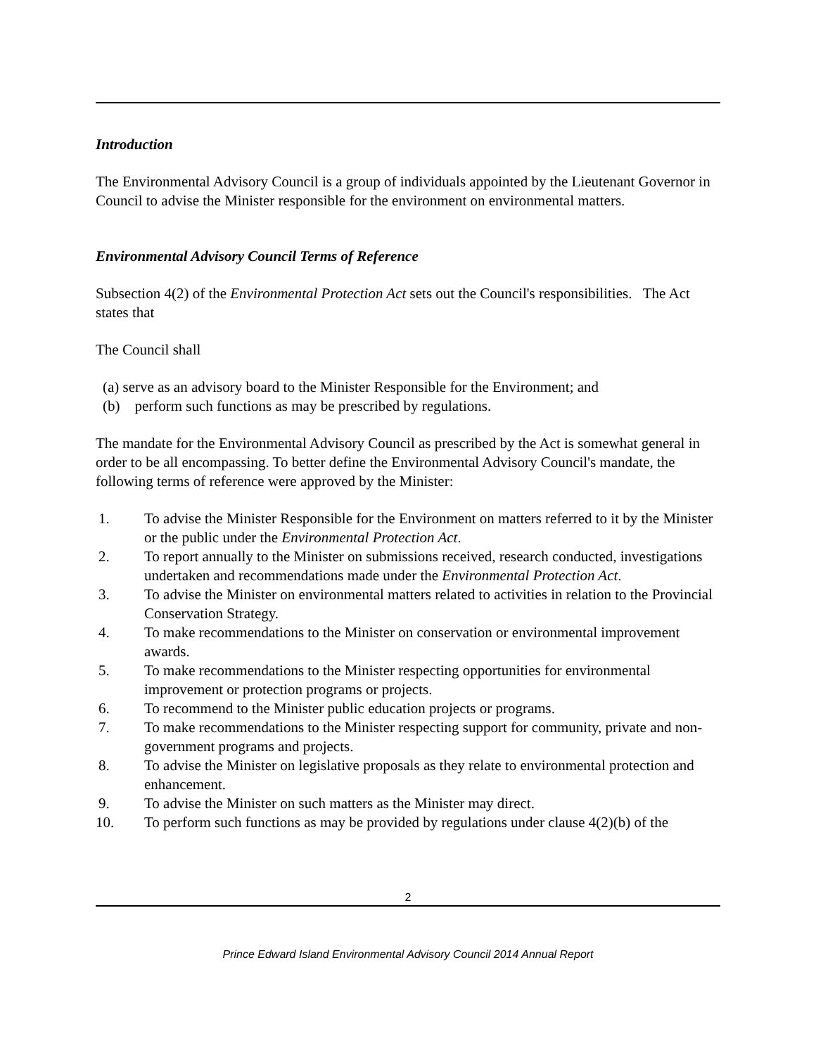Introduction
The Environmental Advisory Council is a group of individuals appointed by the Lieutenant Governor in Council to advise the Minister responsible for the environment on environmental matters.
Environmental Advisory Council Terms of Reference
Subsection 4(2) of the Environmental Protection Act sets out the Council's responsibilities. The Act states that
The Council shall
(a) serve as an advisory board to the Minister Responsible for the Environment; and
(b) perform such functions as may be prescribed by regulations.
The mandate for the Environmental Advisory Council as prescribed by the Act is somewhat general in order to be all encompassing. To better define the Environmental Advisory Council's mandate, the following terms of reference were approved by the Minister:
1. To advise the Minister Responsible for the Environment on matters referred to it by the Minister or the public under the Environmental Protection Act.
2. To report annually to the Minister on submissions received, research conducted, investigations undertaken and recommendations made under the Environmental Protection Act.
3. To advise the Minister on environmental matters related to activities in relation to the Provincial Conservation Strategy.
4. To make recommendations to the Minister on conservation or environmental improvement awards.
5. To make recommendations to the Minister respecting opportunities for environmental improvement or protection programs or projects.
6. To recommend to the Minister public education projects or programs.
7. To make recommendations to the Minister respecting support for community, private and non-government programs and projects.
8. To advise the Minister on legislative proposals as they relate to environmental protection and enhancement.
9. To advise the Minister on such matters as the Minister may direct.
10. To perform such functions as may be provided by regulations under clause 4(2)(b) of the
2
Prince Edward Island Environmental Advisory Council 2014 Annual Report